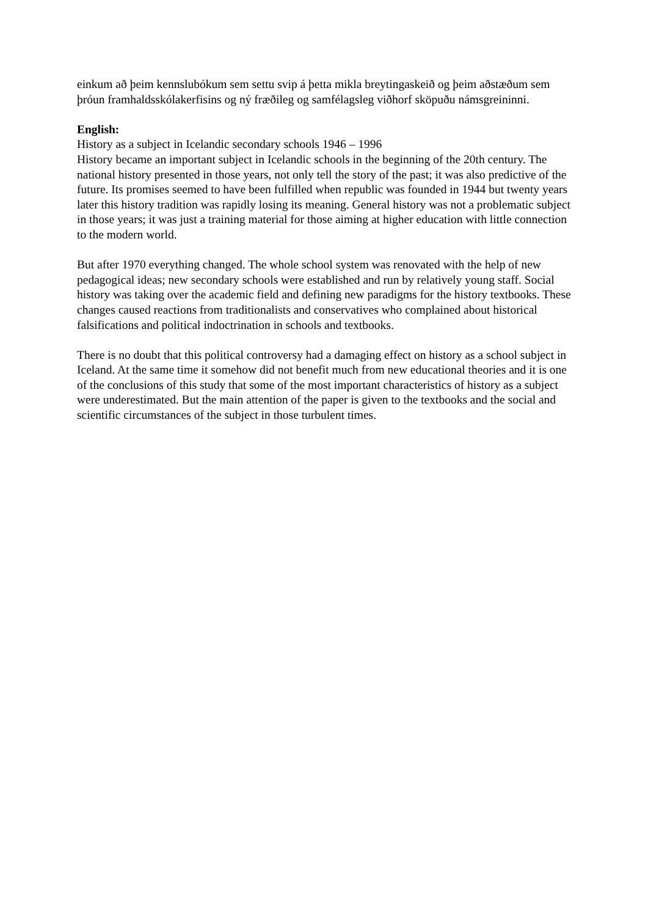einkum að þeim kennslubókum sem settu svip á þetta mikla breytingaskeið og þeim aðstæðum sem þróun framhaldsskólakerfisins og ný fræðileg og samfélagsleg viðhorf sköpuðu námsgreininni.
English:
History as a subject in Icelandic secondary schools 1946 – 1996
History became an important subject in Icelandic schools in the beginning of the 20th century. The national history presented in those years, not only tell the story of the past; it was also predictive of the future. Its promises seemed to have been fulfilled when republic was founded in 1944 but twenty years later this history tradition was rapidly losing its meaning. General history was not a problematic subject in those years; it was just a training material for those aiming at higher education with little connection to the modern world.
But after 1970 everything changed. The whole school system was renovated with the help of new pedagogical ideas; new secondary schools were established and run by relatively young staff. Social history was taking over the academic field and defining new paradigms for the history textbooks. These changes caused reactions from traditionalists and conservatives who complained about historical falsifications and political indoctrination in schools and textbooks.
There is no doubt that this political controversy had a damaging effect on history as a school subject in Iceland. At the same time it somehow did not benefit much from new educational theories and it is one of the conclusions of this study that some of the most important characteristics of history as a subject were underestimated. But the main attention of the paper is given to the textbooks and the social and scientific circumstances of the subject in those turbulent times.